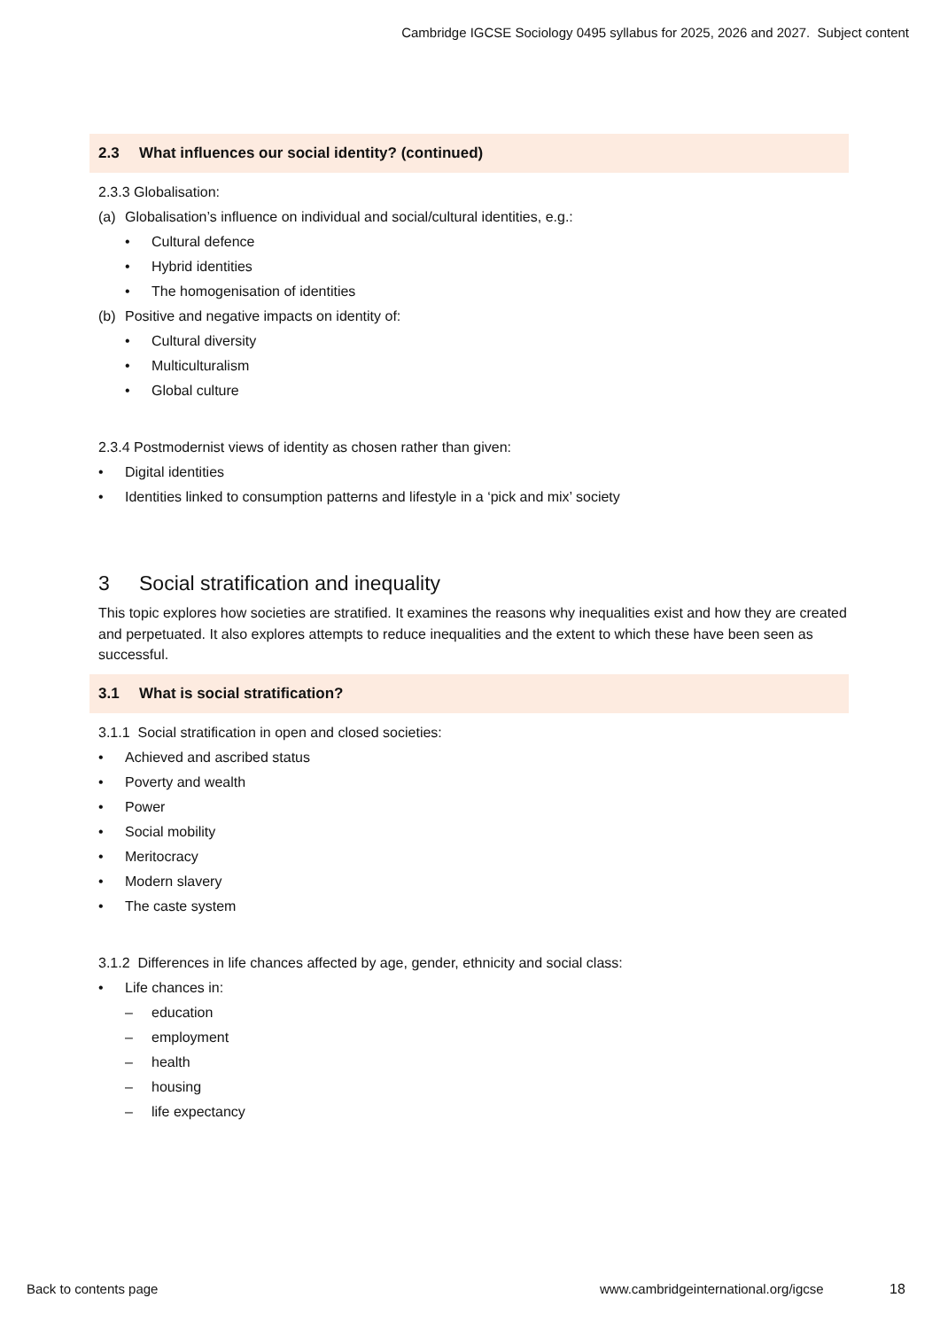Cambridge IGCSE Sociology 0495 syllabus for 2025, 2026 and 2027. Subject content
2.3 What influences our social identity? (continued)
2.3.3 Globalisation:
(a) Globalisation’s influence on individual and social/cultural identities, e.g.:
• Cultural defence
• Hybrid identities
• The homogenisation of identities
(b) Positive and negative impacts on identity of:
• Cultural diversity
• Multiculturalism
• Global culture
2.3.4 Postmodernist views of identity as chosen rather than given:
• Digital identities
• Identities linked to consumption patterns and lifestyle in a ‘pick and mix’ society
3 Social stratification and inequality
This topic explores how societies are stratified. It examines the reasons why inequalities exist and how they are created and perpetuated. It also explores attempts to reduce inequalities and the extent to which these have been seen as successful.
3.1 What is social stratification?
3.1.1 Social stratification in open and closed societies:
• Achieved and ascribed status
• Poverty and wealth
• Power
• Social mobility
• Meritocracy
• Modern slavery
• The caste system
3.1.2 Differences in life chances affected by age, gender, ethnicity and social class:
• Life chances in:
– education
– employment
– health
– housing
– life expectancy
Back to contents page
www.cambridgeinternational.org/igcse
18